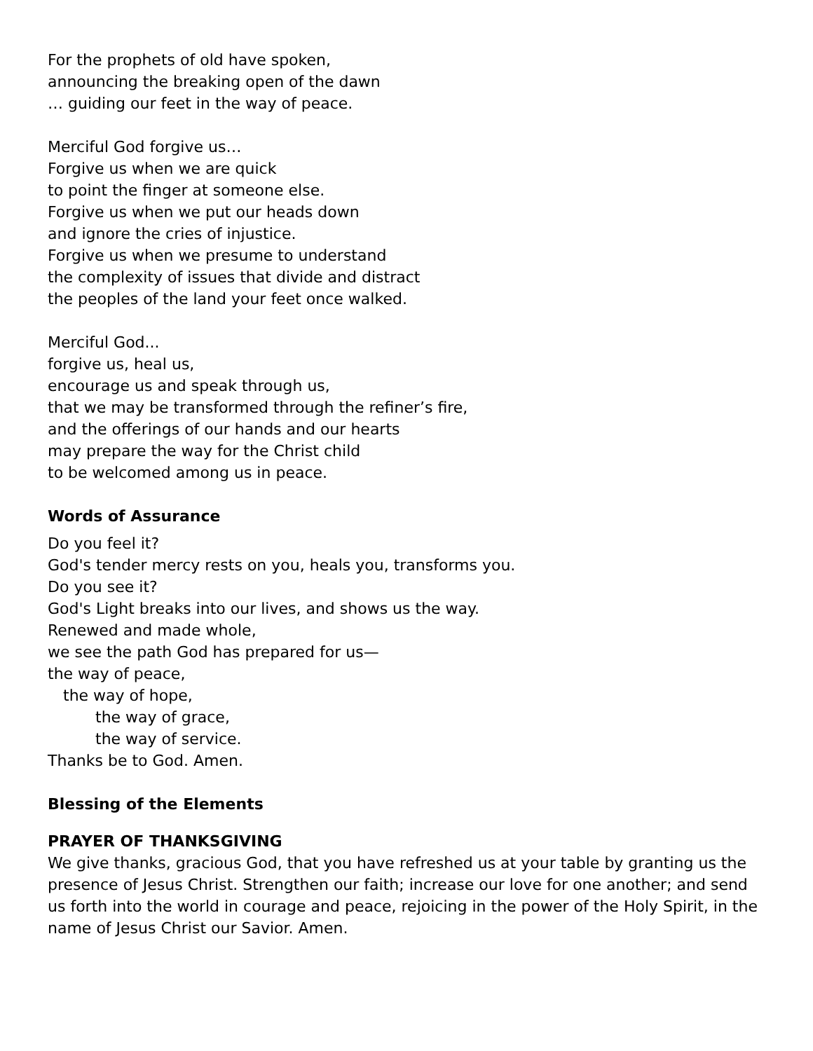For the prophets of old have spoken,
announcing the breaking open of the dawn
… guiding our feet in the way of peace.
Merciful God forgive us…
Forgive us when we are quick
to point the finger at someone else.
Forgive us when we put our heads down
and ignore the cries of injustice.
Forgive us when we presume to understand
the complexity of issues that divide and distract
the peoples of the land your feet once walked.
Merciful God...
forgive us, heal us,
encourage us and speak through us,
that we may be transformed through the refiner’s fire,
and the offerings of our hands and our hearts
may prepare the way for the Christ child
to be welcomed among us in peace.
Words of Assurance
Do you feel it?
God's tender mercy rests on you, heals you, transforms you.
Do you see it?
God's Light breaks into our lives, and shows us the way.
Renewed and made whole,
we see the path God has prepared for us—
the way of peace,
the way of hope,
the way of grace,
the way of service.
Thanks be to God. Amen.
Blessing of the Elements
PRAYER OF THANKSGIVING
We give thanks, gracious God, that you have refreshed us at your table by granting us the presence of Jesus Christ. Strengthen our faith; increase our love for one another; and send us forth into the world in courage and peace, rejoicing in the power of the Holy Spirit, in the name of Jesus Christ our Savior. Amen.